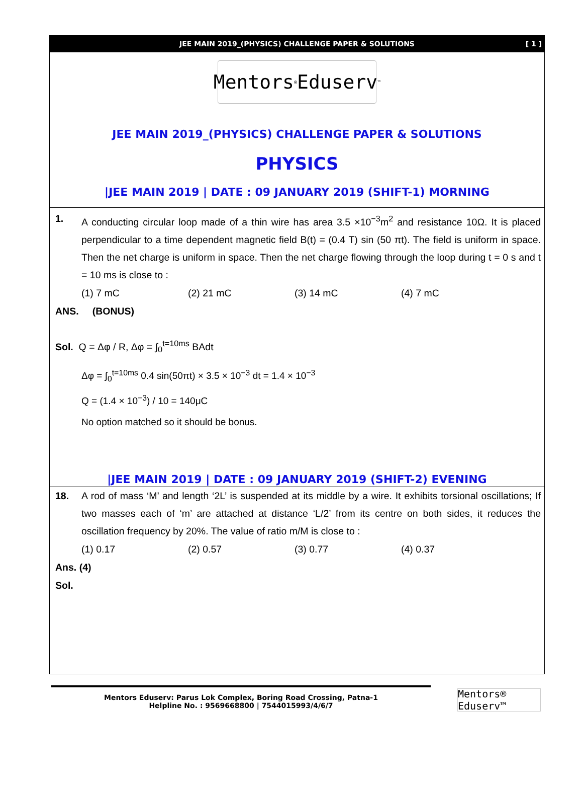JEE MAIN 2019_(PHYSICS) CHALLENGE PAPER & SOLUTIONS [ 1 ]
Mentors<sup>®</sup> Eduserv<sup>™</sup>
JEE MAIN 2019_(PHYSICS) CHALLENGE PAPER & SOLUTIONS
PHYSICS
|JEE MAIN 2019 | DATE : 09 JANUARY 2019 (SHIFT-1) MORNING
1. A conducting circular loop made of a thin wire has area 3.5 ×10<sup>−3</sup>m<sup>2</sup> and resistance 10Ω. It is placed perpendicular to a time dependent magnetic field B(t) = (0.4 T) sin (50 πt). The field is uniform in space. Then the net charge is uniform in space. Then the net charge flowing through the loop during t = 0 s and t = 10 ms is close to :
(1) 7 mC (2) 21 mC (3) 14 mC (4) 7 mC
ANS. (BONUS)
Sol. Q = Δφ / R, Δφ = ∫<sub>0</sub><sup>t=10ms</sup> BAdt
Δφ = ∫<sub>0</sub><sup>t=10ms</sup> 0.4 sin(50πt) × 3.5 × 10<sup>−3</sup> dt = 1.4 × 10<sup>−3</sup>
Q = (1.4 × 10<sup>−3</sup>) / 10 = 140μC
No option matched so it should be bonus.
|JEE MAIN 2019 | DATE : 09 JANUARY 2019 (SHIFT-2) EVENING
18. A rod of mass ‘M’ and length ‘2L’ is suspended at its middle by a wire. It exhibits torsional oscillations; If two masses each of ‘m’ are attached at distance ‘L/2’ from its centre on both sides, it reduces the oscillation frequency by 20%. The value of ratio m/M is close to :
(1) 0.17 (2) 0.57 (3) 0.77 (4) 0.37
Ans. (4)
Sol.
Mentors Eduserv: Parus Lok Complex, Boring Road Crossing, Patna-1
Helpline No. : 9569668800 | 7544015993/4/6/7
Mentors® Eduserv™